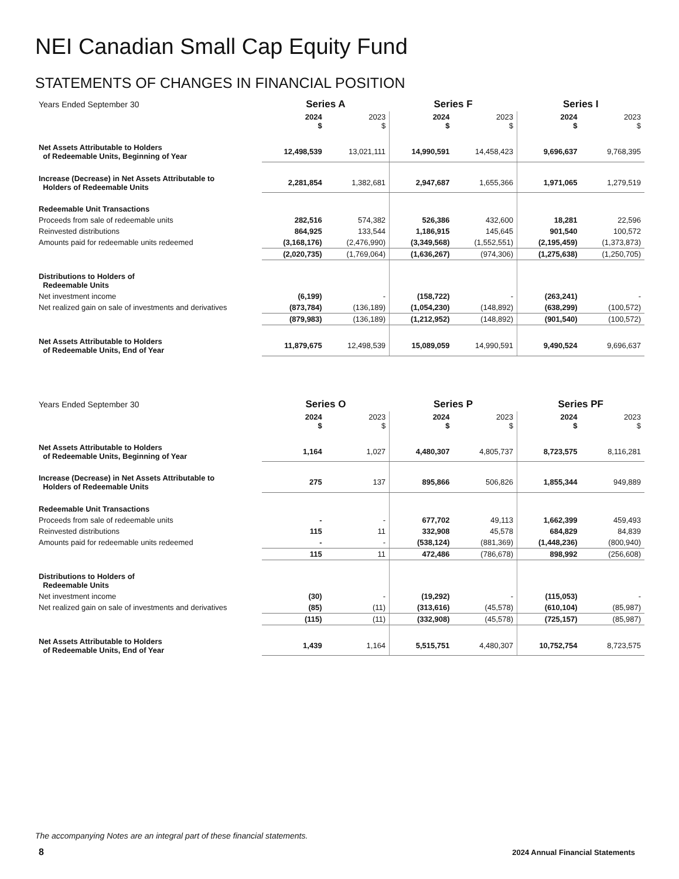NEI Canadian Small Cap Equity Fund
STATEMENTS OF CHANGES IN FINANCIAL POSITION
| Years Ended September 30 | Series A | | Series F | | Series I | |
| | 2024 $ | 2023 $ | 2024 $ | 2023 $ | 2024 $ | 2023 $ |
| Net Assets Attributable to Holders of Redeemable Units, Beginning of Year | 12,498,539 | 13,021,111 | 14,990,591 | 14,458,423 | 9,696,637 | 9,768,395 |
| Increase (Decrease) in Net Assets Attributable to Holders of Redeemable Units | 2,281,854 | 1,382,681 | 2,947,687 | 1,655,366 | 1,971,065 | 1,279,519 |
| Redeemable Unit Transactions | | | | | | |
| Proceeds from sale of redeemable units | 282,516 | 574,382 | 526,386 | 432,600 | 18,281 | 22,596 |
| Reinvested distributions | 864,925 | 133,544 | 1,186,915 | 145,645 | 901,540 | 100,572 |
| Amounts paid for redeemable units redeemed | (3,168,176) | (2,476,990) | (3,349,568) | (1,552,551) | (2,195,459) | (1,373,873) |
| | (2,020,735) | (1,769,064) | (1,636,267) | (974,306) | (1,275,638) | (1,250,705) |
| Distributions to Holders of Redeemable Units | | | | | | |
| Net investment income | (6,199) | - | (158,722) | - | (263,241) | - |
| Net realized gain on sale of investments and derivatives | (873,784) | (136,189) | (1,054,230) | (148,892) | (638,299) | (100,572) |
| | (879,983) | (136,189) | (1,212,952) | (148,892) | (901,540) | (100,572) |
| Net Assets Attributable to Holders of Redeemable Units, End of Year | 11,879,675 | 12,498,539 | 15,089,059 | 14,990,591 | 9,490,524 | 9,696,637 |
| Years Ended September 30 | Series O | | Series P | | Series PF | |
| | 2024 $ | 2023 $ | 2024 $ | 2023 $ | 2024 $ | 2023 $ |
| Net Assets Attributable to Holders of Redeemable Units, Beginning of Year | 1,164 | 1,027 | 4,480,307 | 4,805,737 | 8,723,575 | 8,116,281 |
| Increase (Decrease) in Net Assets Attributable to Holders of Redeemable Units | 275 | 137 | 895,866 | 506,826 | 1,855,344 | 949,889 |
| Redeemable Unit Transactions | | | | | | |
| Proceeds from sale of redeemable units | - | - | 677,702 | 49,113 | 1,662,399 | 459,493 |
| Reinvested distributions | 115 | 11 | 332,908 | 45,578 | 684,829 | 84,839 |
| Amounts paid for redeemable units redeemed | - | - | (538,124) | (881,369) | (1,448,236) | (800,940) |
| | 115 | 11 | 472,486 | (786,678) | 898,992 | (256,608) |
| Distributions to Holders of Redeemable Units | | | | | | |
| Net investment income | (30) | - | (19,292) | - | (115,053) | - |
| Net realized gain on sale of investments and derivatives | (85) | (11) | (313,616) | (45,578) | (610,104) | (85,987) |
| | (115) | (11) | (332,908) | (45,578) | (725,157) | (85,987) |
| Net Assets Attributable to Holders of Redeemable Units, End of Year | 1,439 | 1,164 | 5,515,751 | 4,480,307 | 10,752,754 | 8,723,575 |
The accompanying Notes are an integral part of these financial statements.
8
2024 Annual Financial Statements